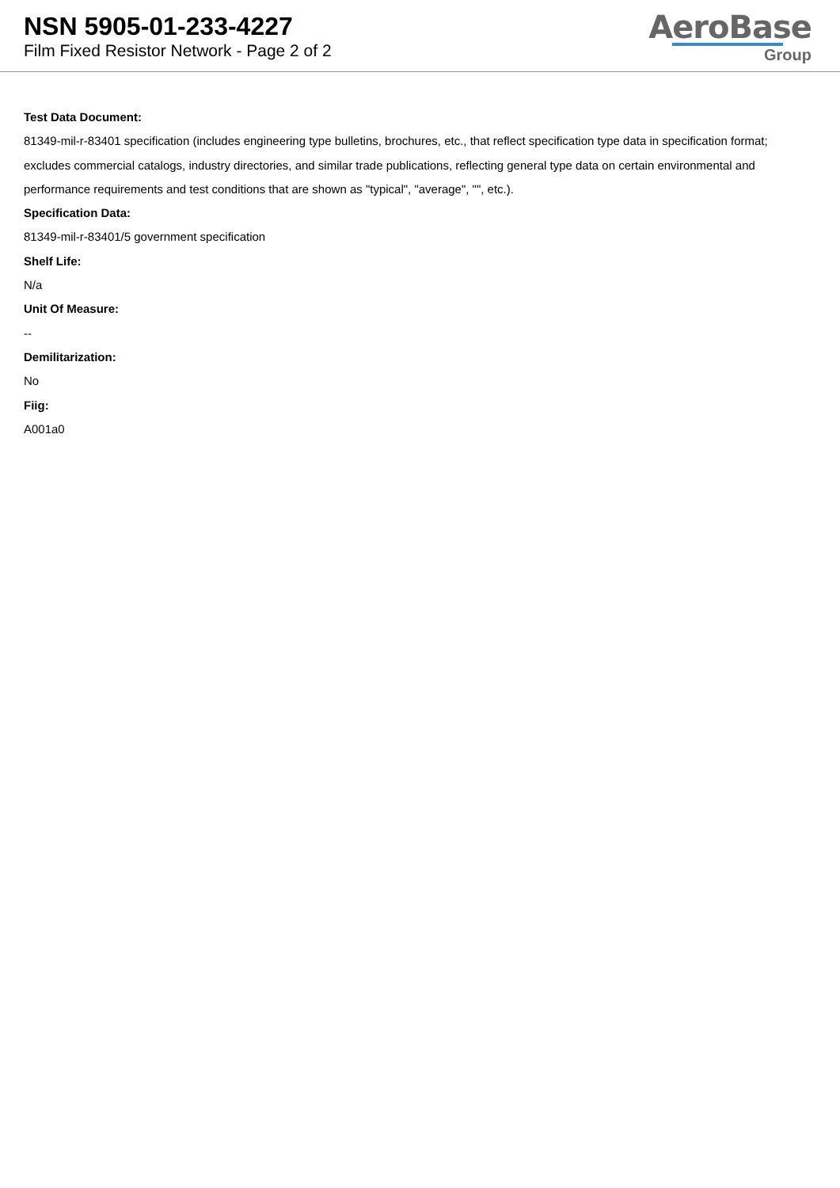NSN 5905-01-233-4227
Film Fixed Resistor Network - Page 2 of 2
AeroBase
Group
Test Data Document:
81349-mil-r-83401 specification (includes engineering type bulletins, brochures, etc., that reflect specification type data in specification format; excludes commercial catalogs, industry directories, and similar trade publications, reflecting general type data on certain environmental and performance requirements and test conditions that are shown as "typical", "average", "", etc.).
Specification Data:
81349-mil-r-83401/5 government specification
Shelf Life:
N/a
Unit Of Measure:
--
Demilitarization:
No
Fiig:
A001a0